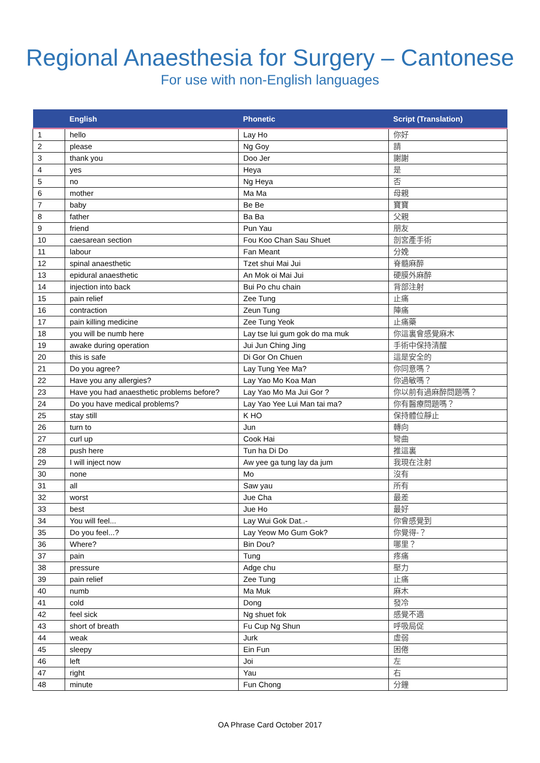Regional Anaesthesia for Surgery – Cantonese
For use with non-English languages
| | English | Phonetic | Script (Translation) |
| --- | --- | --- | --- |
| 1 | hello | Lay Ho | 你好 |
| 2 | please | Ng Goy | 請 |
| 3 | thank you | Doo Jer | 謝謝 |
| 4 | yes | Heya | 是 |
| 5 | no | Ng Heya | 否 |
| 6 | mother | Ma Ma | 母親 |
| 7 | baby | Be Be | 寶寶 |
| 8 | father | Ba Ba | 父親 |
| 9 | friend | Pun Yau | 朋友 |
| 10 | caesarean section | Fou Koo Chan Sau Shuet | 剖宮產手術 |
| 11 | labour | Fan Meant | 分娩 |
| 12 | spinal anaesthetic | Tzet shui Mai Jui | 脊髓麻醉 |
| 13 | epidural anaesthetic | An Mok oi Mai Jui | 硬膜外麻醉 |
| 14 | injection into back | Bui Po chu chain | 背部注射 |
| 15 | pain relief | Zee Tung | 止痛 |
| 16 | contraction | Zeun Tung | 陣痛 |
| 17 | pain killing medicine | Zee Tung Yeok | 止痛藥 |
| 18 | you will be numb here | Lay tse lui gum gok do ma muk | 你這裏會感覺麻木 |
| 19 | awake during operation | Jui Jun Ching Jing | 手術中保持清醒 |
| 20 | this is safe | Di Gor On Chuen | 這是安全的 |
| 21 | Do you agree? | Lay Tung Yee Ma? | 你同意嗎？ |
| 22 | Have you any allergies? | Lay Yao Mo Koa Man | 你過敏嗎？ |
| 23 | Have you had anaesthetic problems before? | Lay Yao Mo Ma Jui Gor ? | 你以前有過麻醉問題嗎？ |
| 24 | Do you have medical problems? | Lay Yao Yee Lui Man tai ma? | 你有醫療問題嗎？ |
| 25 | stay still | K HO | 保持體位靜止 |
| 26 | turn to | Jun | 轉向 |
| 27 | curl up | Cook Hai | 彎曲 |
| 28 | push here | Tun ha Di Do | 推這裏 |
| 29 | I will inject now | Aw yee ga tung lay da jum | 我現在注射 |
| 30 | none | Mo | 沒有 |
| 31 | all | Saw yau | 所有 |
| 32 | worst | Jue Cha | 最差 |
| 33 | best | Jue Ho | 最好 |
| 34 | You will feel... | Lay Wui Gok Dat..- | 你會感覺到 |
| 35 | Do you feel...? | Lay Yeow Mo Gum Gok? | 你覺得-？ |
| 36 | Where? | Bin Dou? | 哪里？ |
| 37 | pain | Tung | 疼痛 |
| 38 | pressure | Adge chu | 壓力 |
| 39 | pain relief | Zee Tung | 止痛 |
| 40 | numb | Ma Muk | 麻木 |
| 41 | cold | Dong | 發冷 |
| 42 | feel sick | Ng shuet fok | 感覺不適 |
| 43 | short of breath | Fu Cup Ng Shun | 呼吸局促 |
| 44 | weak | Jurk | 虛弱 |
| 45 | sleepy | Ein Fun | 困倦 |
| 46 | left | Joi | 左 |
| 47 | right | Yau | 右 |
| 48 | minute | Fun Chong | 分鐘 |
OA Phrase Card October 2017